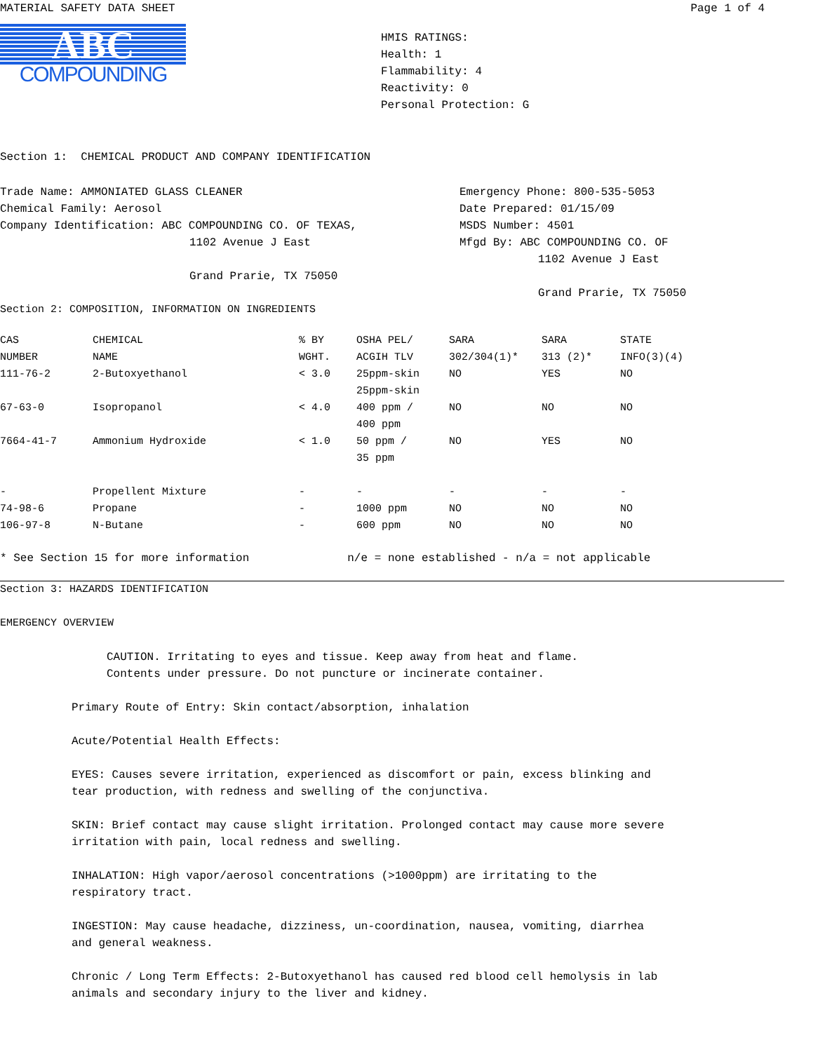MATERIAL SAFETY DATA SHEET Page 1 of 4
ABC
COMPOUNDING
HMIS RATINGS:
Health: 1
Flammability: 4
Reactivity: 0
Personal Protection: G
Section 1: CHEMICAL PRODUCT AND COMPANY IDENTIFICATION
Trade Name: AMMONIATED GLASS CLEANER
Chemical Family: Aerosol
Company Identification: ABC COMPOUNDING CO. OF TEXAS,
1102 Avenue J East
Grand Prarie, TX 75050
Emergency Phone: 800-535-5053
Date Prepared: 01/15/09
MSDS Number: 4501
Mfgd By: ABC COMPOUNDING CO. OF
1102 Avenue J East
Grand Prarie, TX 75050
Section 2: COMPOSITION, INFORMATION ON INGREDIENTS
| CAS NUMBER | CHEMICAL NAME | % BY WGHT. | OSHA PEL/ ACGIH TLV | SARA 302/304(1)* | SARA 313 (2)* | STATE INFO(3)(4) |
| --- | --- | --- | --- | --- | --- | --- |
| 111-76-2 | 2-Butoxyethanol | < 3.0 | 25ppm-skin 25ppm-skin | NO | YES | NO |
| 67-63-0 | Isopropanol | < 4.0 | 400 ppm / 400 ppm | NO | NO | NO |
| 7664-41-7 | Ammonium Hydroxide | < 1.0 | 50 ppm / 35 ppm | NO | YES | NO |
| - | Propellent Mixture | - | - | - | - | - |
| 74-98-6 | Propane | - | 1000 ppm | NO | NO | NO |
| 106-97-8 | N-Butane | - | 600 ppm | NO | NO | NO |
* See Section 15 for more information n/e = none established - n/a = not applicable
Section 3: HAZARDS IDENTIFICATION
EMERGENCY OVERVIEW
CAUTION. Irritating to eyes and tissue. Keep away from heat and flame.
Contents under pressure. Do not puncture or incinerate container.
Primary Route of Entry: Skin contact/absorption, inhalation
Acute/Potential Health Effects:
EYES: Causes severe irritation, experienced as discomfort or pain, excess blinking and
tear production, with redness and swelling of the conjunctiva.
SKIN: Brief contact may cause slight irritation. Prolonged contact may cause more severe
irritation with pain, local redness and swelling.
INHALATION: High vapor/aerosol concentrations (>1000ppm) are irritating to the
respiratory tract.
INGESTION: May cause headache, dizziness, un-coordination, nausea, vomiting, diarrhea
and general weakness.
Chronic / Long Term Effects: 2-Butoxyethanol has caused red blood cell hemolysis in lab
animals and secondary injury to the liver and kidney.